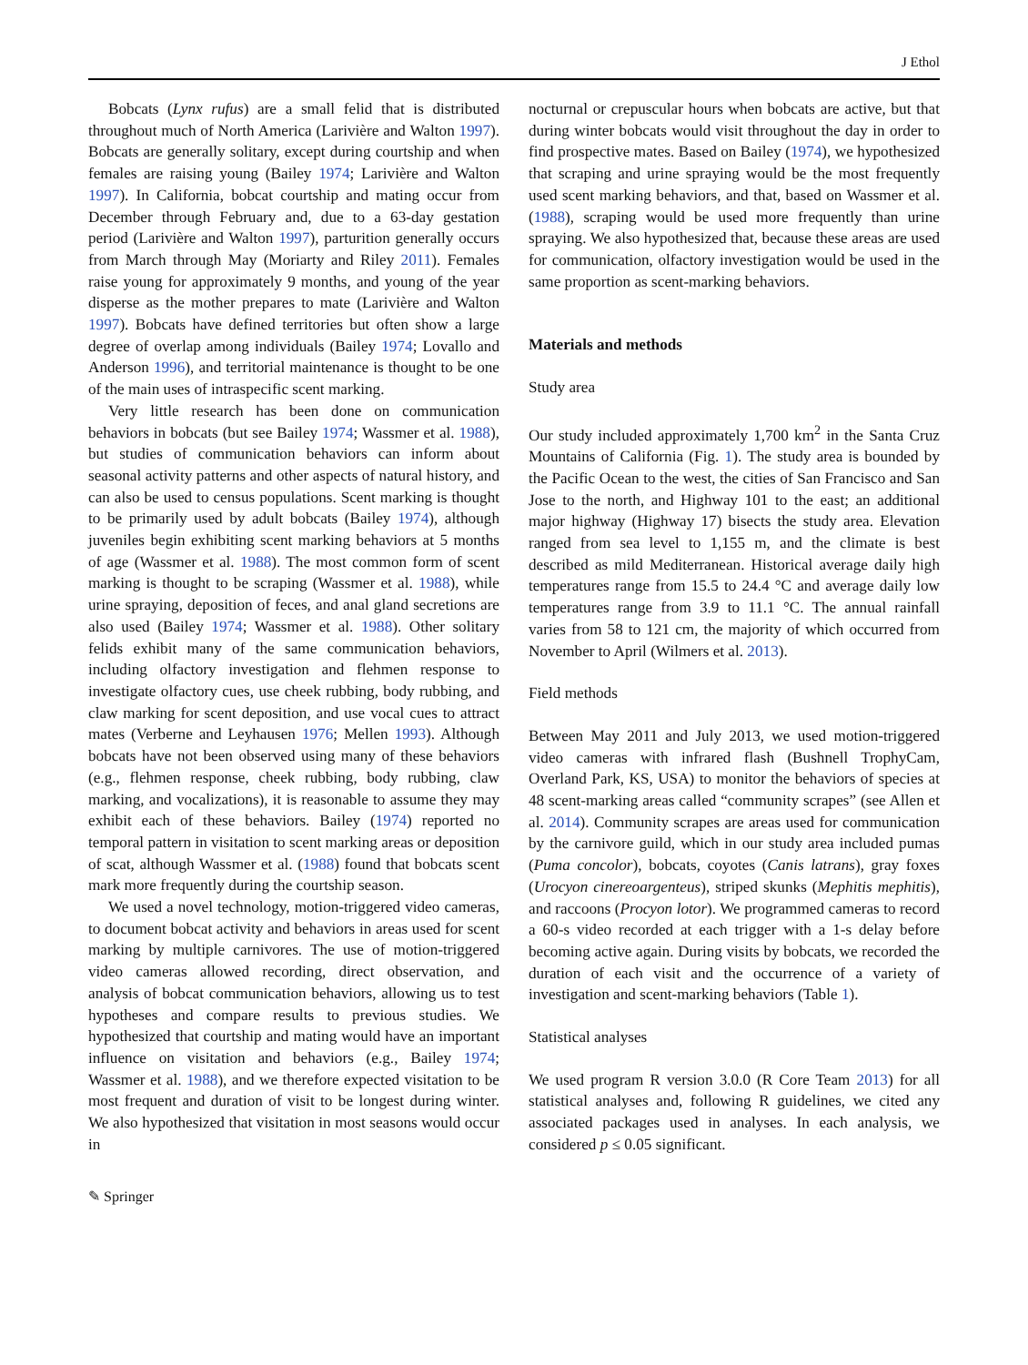J Ethol
Bobcats (Lynx rufus) are a small felid that is distributed throughout much of North America (Larivière and Walton 1997). Bobcats are generally solitary, except during courtship and when females are raising young (Bailey 1974; Larivière and Walton 1997). In California, bobcat courtship and mating occur from December through February and, due to a 63-day gestation period (Larivière and Walton 1997), parturition generally occurs from March through May (Moriarty and Riley 2011). Females raise young for approximately 9 months, and young of the year disperse as the mother prepares to mate (Larivière and Walton 1997). Bobcats have defined territories but often show a large degree of overlap among individuals (Bailey 1974; Lovallo and Anderson 1996), and territorial maintenance is thought to be one of the main uses of intraspecific scent marking.
Very little research has been done on communication behaviors in bobcats (but see Bailey 1974; Wassmer et al. 1988), but studies of communication behaviors can inform about seasonal activity patterns and other aspects of natural history, and can also be used to census populations. Scent marking is thought to be primarily used by adult bobcats (Bailey 1974), although juveniles begin exhibiting scent marking behaviors at 5 months of age (Wassmer et al. 1988). The most common form of scent marking is thought to be scraping (Wassmer et al. 1988), while urine spraying, deposition of feces, and anal gland secretions are also used (Bailey 1974; Wassmer et al. 1988). Other solitary felids exhibit many of the same communication behaviors, including olfactory investigation and flehmen response to investigate olfactory cues, use cheek rubbing, body rubbing, and claw marking for scent deposition, and use vocal cues to attract mates (Verberne and Leyhausen 1976; Mellen 1993). Although bobcats have not been observed using many of these behaviors (e.g., flehmen response, cheek rubbing, body rubbing, claw marking, and vocalizations), it is reasonable to assume they may exhibit each of these behaviors. Bailey (1974) reported no temporal pattern in visitation to scent marking areas or deposition of scat, although Wassmer et al. (1988) found that bobcats scent mark more frequently during the courtship season.
We used a novel technology, motion-triggered video cameras, to document bobcat activity and behaviors in areas used for scent marking by multiple carnivores. The use of motion-triggered video cameras allowed recording, direct observation, and analysis of bobcat communication behaviors, allowing us to test hypotheses and compare results to previous studies. We hypothesized that courtship and mating would have an important influence on visitation and behaviors (e.g., Bailey 1974; Wassmer et al. 1988), and we therefore expected visitation to be most frequent and duration of visit to be longest during winter. We also hypothesized that visitation in most seasons would occur in
nocturnal or crepuscular hours when bobcats are active, but that during winter bobcats would visit throughout the day in order to find prospective mates. Based on Bailey (1974), we hypothesized that scraping and urine spraying would be the most frequently used scent marking behaviors, and that, based on Wassmer et al. (1988), scraping would be used more frequently than urine spraying. We also hypothesized that, because these areas are used for communication, olfactory investigation would be used in the same proportion as scent-marking behaviors.
Materials and methods
Study area
Our study included approximately 1,700 km<sup>2</sup> in the Santa Cruz Mountains of California (Fig. 1). The study area is bounded by the Pacific Ocean to the west, the cities of San Francisco and San Jose to the north, and Highway 101 to the east; an additional major highway (Highway 17) bisects the study area. Elevation ranged from sea level to 1,155 m, and the climate is best described as mild Mediterranean. Historical average daily high temperatures range from 15.5 to 24.4 °C and average daily low temperatures range from 3.9 to 11.1 °C. The annual rainfall varies from 58 to 121 cm, the majority of which occurred from November to April (Wilmers et al. 2013).
Field methods
Between May 2011 and July 2013, we used motion-triggered video cameras with infrared flash (Bushnell TrophyCam, Overland Park, KS, USA) to monitor the behaviors of species at 48 scent-marking areas called “community scrapes” (see Allen et al. 2014). Community scrapes are areas used for communication by the carnivore guild, which in our study area included pumas (Puma concolor), bobcats, coyotes (Canis latrans), gray foxes (Urocyon cinereoargenteus), striped skunks (Mephitis mephitis), and raccoons (Procyon lotor). We programmed cameras to record a 60-s video recorded at each trigger with a 1-s delay before becoming active again. During visits by bobcats, we recorded the duration of each visit and the occurrence of a variety of investigation and scent-marking behaviors (Table 1).
Statistical analyses
We used program R version 3.0.0 (R Core Team 2013) for all statistical analyses and, following R guidelines, we cited any associated packages used in analyses. In each analysis, we considered p ≤ 0.05 significant.
✎ Springer